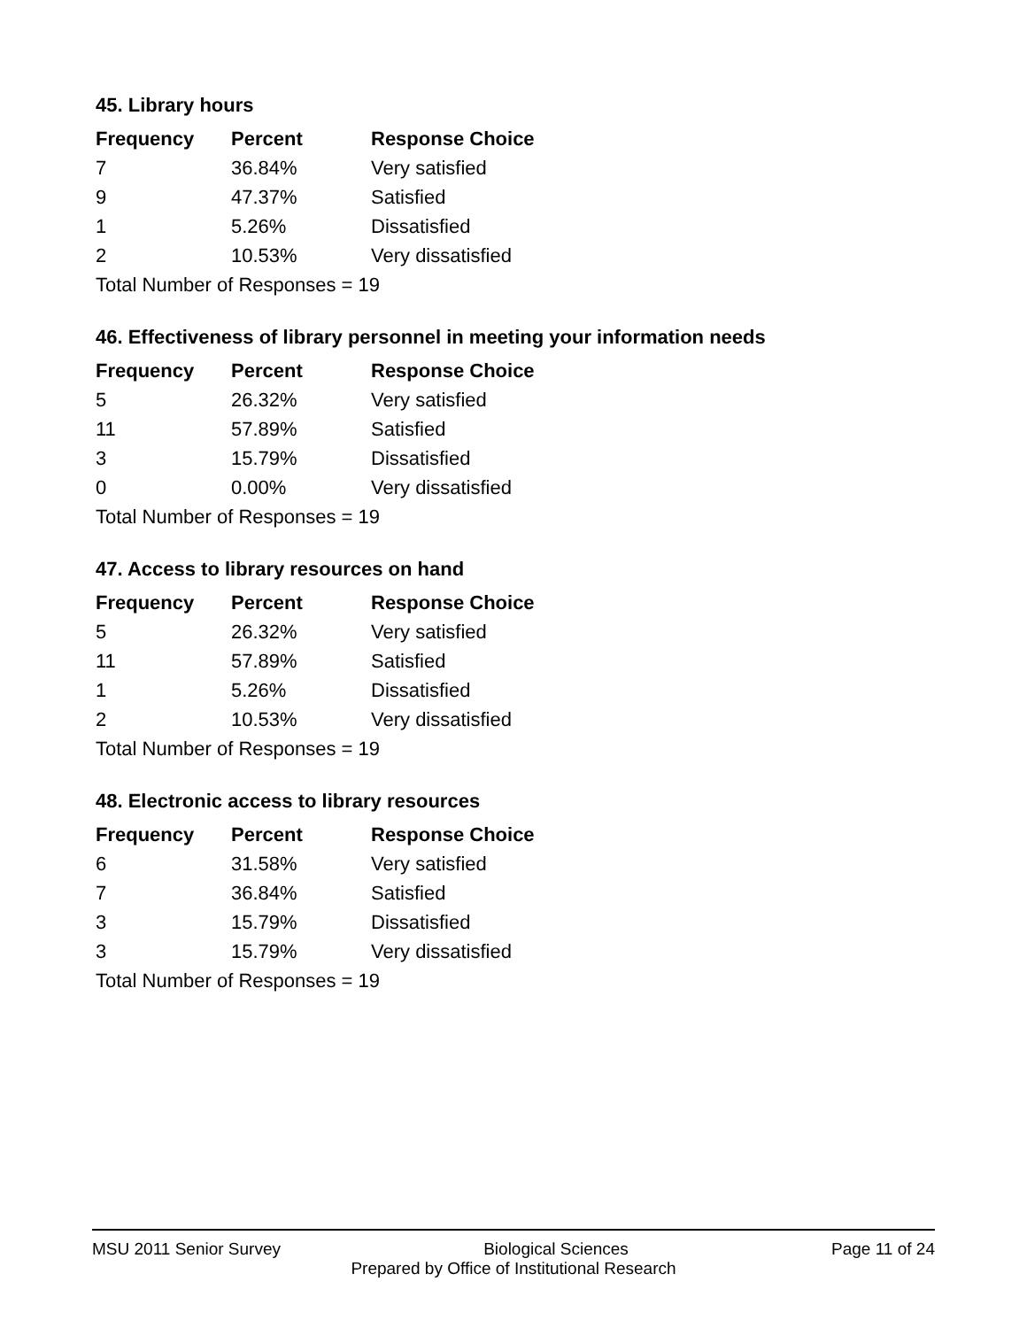45. Library hours
| Frequency | Percent | Response Choice |
| --- | --- | --- |
| 7 | 36.84% | Very satisfied |
| 9 | 47.37% | Satisfied |
| 1 | 5.26% | Dissatisfied |
| 2 | 10.53% | Very dissatisfied |
| Total Number of Responses = 19 | | |
46. Effectiveness of library personnel in meeting your information needs
| Frequency | Percent | Response Choice |
| --- | --- | --- |
| 5 | 26.32% | Very satisfied |
| 11 | 57.89% | Satisfied |
| 3 | 15.79% | Dissatisfied |
| 0 | 0.00% | Very dissatisfied |
| Total Number of Responses = 19 | | |
47. Access to library resources on hand
| Frequency | Percent | Response Choice |
| --- | --- | --- |
| 5 | 26.32% | Very satisfied |
| 11 | 57.89% | Satisfied |
| 1 | 5.26% | Dissatisfied |
| 2 | 10.53% | Very dissatisfied |
| Total Number of Responses = 19 | | |
48. Electronic access to library resources
| Frequency | Percent | Response Choice |
| --- | --- | --- |
| 6 | 31.58% | Very satisfied |
| 7 | 36.84% | Satisfied |
| 3 | 15.79% | Dissatisfied |
| 3 | 15.79% | Very dissatisfied |
| Total Number of Responses = 19 | | |
MSU 2011 Senior Survey Biological Sciences Page 11 of 24
Prepared by Office of Institutional Research